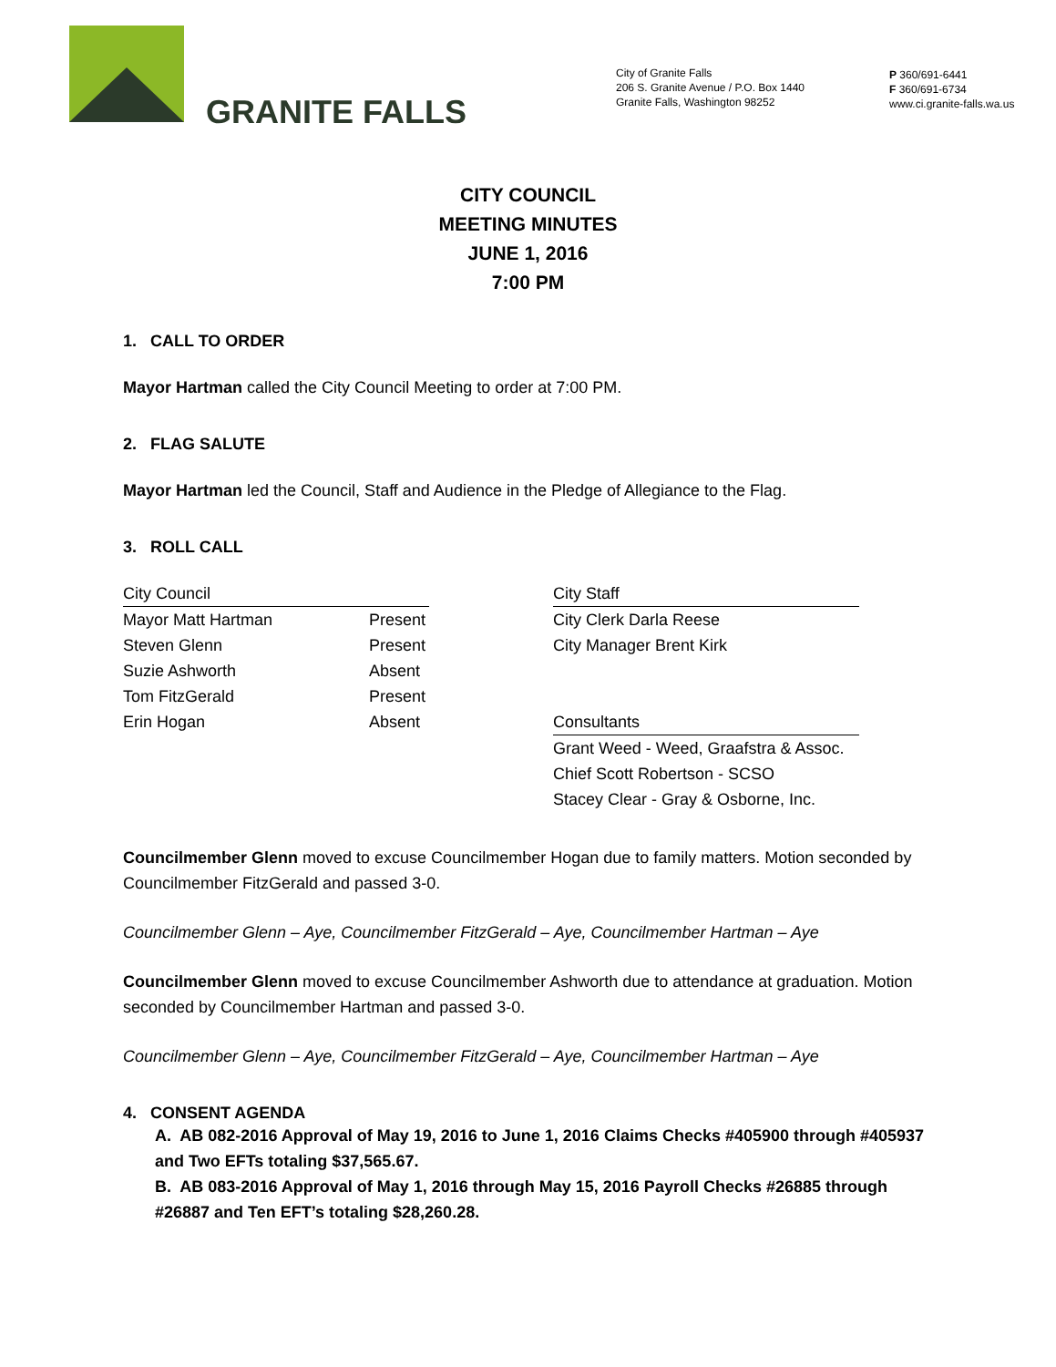GRANITE FALLS
City of Granite Falls
206 S. Granite Avenue / P.O. Box 1440
Granite Falls, Washington 98252
P 360/691-6441
F 360/691-6734
www.ci.granite-falls.wa.us
CITY COUNCIL
MEETING MINUTES
JUNE 1, 2016
7:00 PM
1. CALL TO ORDER
Mayor Hartman called the City Council Meeting to order at 7:00 PM.
2. FLAG SALUTE
Mayor Hartman led the Council, Staff and Audience in the Pledge of Allegiance to the Flag.
3. ROLL CALL
| City Council | | | City Staff |
| Mayor Matt Hartman | Present | | City Clerk Darla Reese |
| Steven Glenn | Present | | City Manager Brent Kirk |
| Suzie Ashworth | Absent | | |
| Tom FitzGerald | Present | | |
| Erin Hogan | Absent | | Consultants |
| | | | Grant Weed - Weed, Graafstra & Assoc. |
| | | | Chief Scott Robertson - SCSO |
| | | | Stacey Clear - Gray & Osborne, Inc. |
Councilmember Glenn moved to excuse Councilmember Hogan due to family matters. Motion seconded by Councilmember FitzGerald and passed 3-0.
Councilmember Glenn – Aye, Councilmember FitzGerald – Aye, Councilmember Hartman – Aye
Councilmember Glenn moved to excuse Councilmember Ashworth due to attendance at graduation. Motion seconded by Councilmember Hartman and passed 3-0.
Councilmember Glenn – Aye, Councilmember FitzGerald – Aye, Councilmember Hartman – Aye
4. CONSENT AGENDA
A. AB 082-2016 Approval of May 19, 2016 to June 1, 2016 Claims Checks #405900 through #405937 and Two EFTs totaling $37,565.67.
B. AB 083-2016 Approval of May 1, 2016 through May 15, 2016 Payroll Checks #26885 through #26887 and Ten EFT’s totaling $28,260.28.